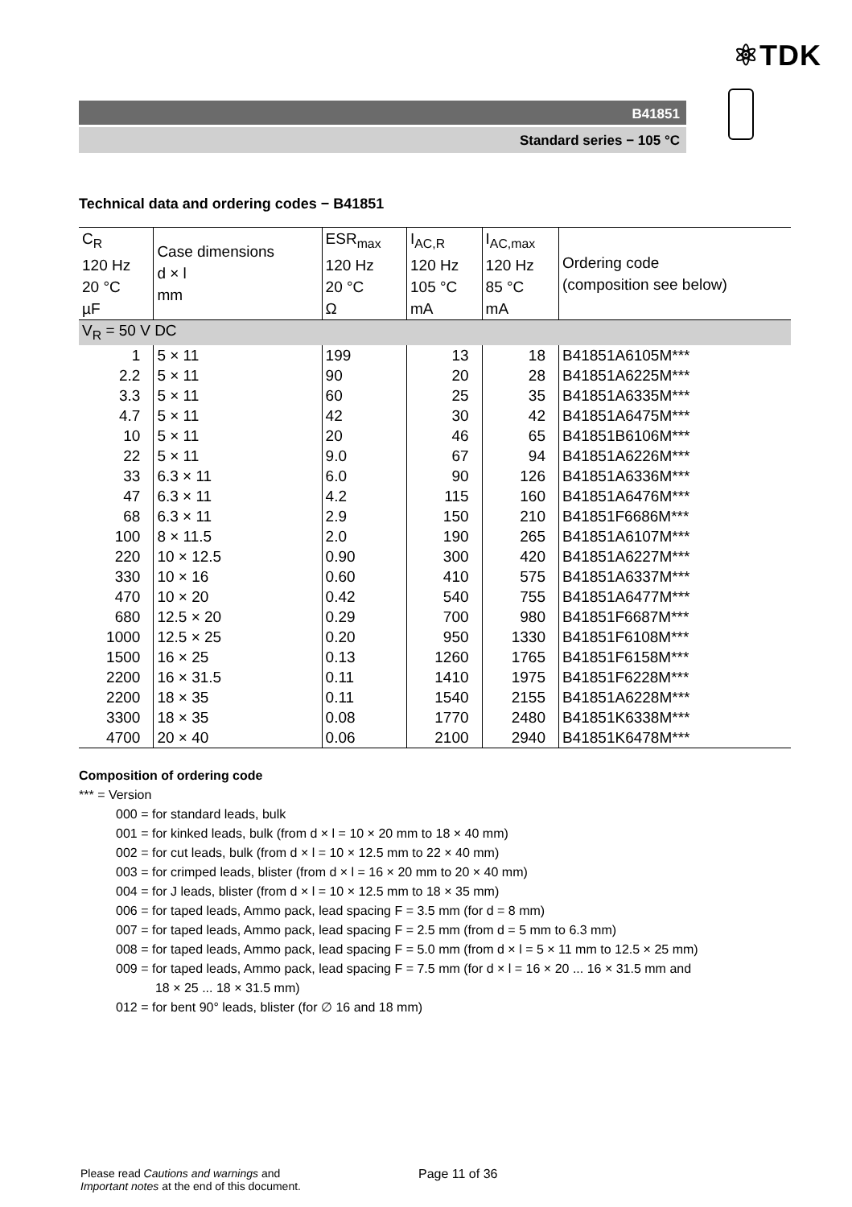⚛TDK
B41851
Standard series − 105 °C
Technical data and ordering codes − B41851
| C<sub>R</sub> 120 Hz 20 °C µF | Case dimensions d × l mm | ESR<sub>max</sub> 120 Hz 20 °C Ω | I<sub>AC,R</sub> 120 Hz 105 °C mA | I<sub>AC,max</sub> 120 Hz 85 °C mA | Ordering code (composition see below) |
| V<sub>R</sub> = 50 V DC | | | | | |
| 1 | 5 × 11 | 199 | 13 | 18 | B41851A6105M*** |
| 2.2 | 5 × 11 | 90 | 20 | 28 | B41851A6225M*** |
| 3.3 | 5 × 11 | 60 | 25 | 35 | B41851A6335M*** |
| 4.7 | 5 × 11 | 42 | 30 | 42 | B41851A6475M*** |
| 10 | 5 × 11 | 20 | 46 | 65 | B41851B6106M*** |
| 22 | 5 × 11 | 9.0 | 67 | 94 | B41851A6226M*** |
| 33 | 6.3 × 11 | 6.0 | 90 | 126 | B41851A6336M*** |
| 47 | 6.3 × 11 | 4.2 | 115 | 160 | B41851A6476M*** |
| 68 | 6.3 × 11 | 2.9 | 150 | 210 | B41851F6686M*** |
| 100 | 8 × 11.5 | 2.0 | 190 | 265 | B41851A6107M*** |
| 220 | 10 × 12.5 | 0.90 | 300 | 420 | B41851A6227M*** |
| 330 | 10 × 16 | 0.60 | 410 | 575 | B41851A6337M*** |
| 470 | 10 × 20 | 0.42 | 540 | 755 | B41851A6477M*** |
| 680 | 12.5 × 20 | 0.29 | 700 | 980 | B41851F6687M*** |
| 1000 | 12.5 × 25 | 0.20 | 950 | 1330 | B41851F6108M*** |
| 1500 | 16 × 25 | 0.13 | 1260 | 1765 | B41851F6158M*** |
| 2200 | 16 × 31.5 | 0.11 | 1410 | 1975 | B41851F6228M*** |
| 2200 | 18 × 35 | 0.11 | 1540 | 2155 | B41851A6228M*** |
| 3300 | 18 × 35 | 0.08 | 1770 | 2480 | B41851K6338M*** |
| 4700 | 20 × 40 | 0.06 | 2100 | 2940 | B41851K6478M*** |
Composition of ordering code
*** = Version
000 = for standard leads, bulk
001 = for kinked leads, bulk (from d × l = 10 × 20 mm to 18 × 40 mm)
002 = for cut leads, bulk (from d × l = 10 × 12.5 mm to 22 × 40 mm)
003 = for crimped leads, blister (from d × l = 16 × 20 mm to 20 × 40 mm)
004 = for J leads, blister (from d × l = 10 × 12.5 mm to 18 × 35 mm)
006 = for taped leads, Ammo pack, lead spacing F = 3.5 mm (for d = 8 mm)
007 = for taped leads, Ammo pack, lead spacing F = 2.5 mm (from d = 5 mm to 6.3 mm)
008 = for taped leads, Ammo pack, lead spacing F = 5.0 mm (from d × l = 5 × 11 mm to 12.5 × 25 mm)
009 = for taped leads, Ammo pack, lead spacing F = 7.5 mm (for d × l = 16 × 20 ... 16 × 31.5 mm and
18 × 25 ... 18 × 31.5 mm)
012 = for bent 90° leads, blister (for ∅ 16 and 18 mm)
Please read Cautions and warnings and
Important notes at the end of this document.
Page 11 of 36